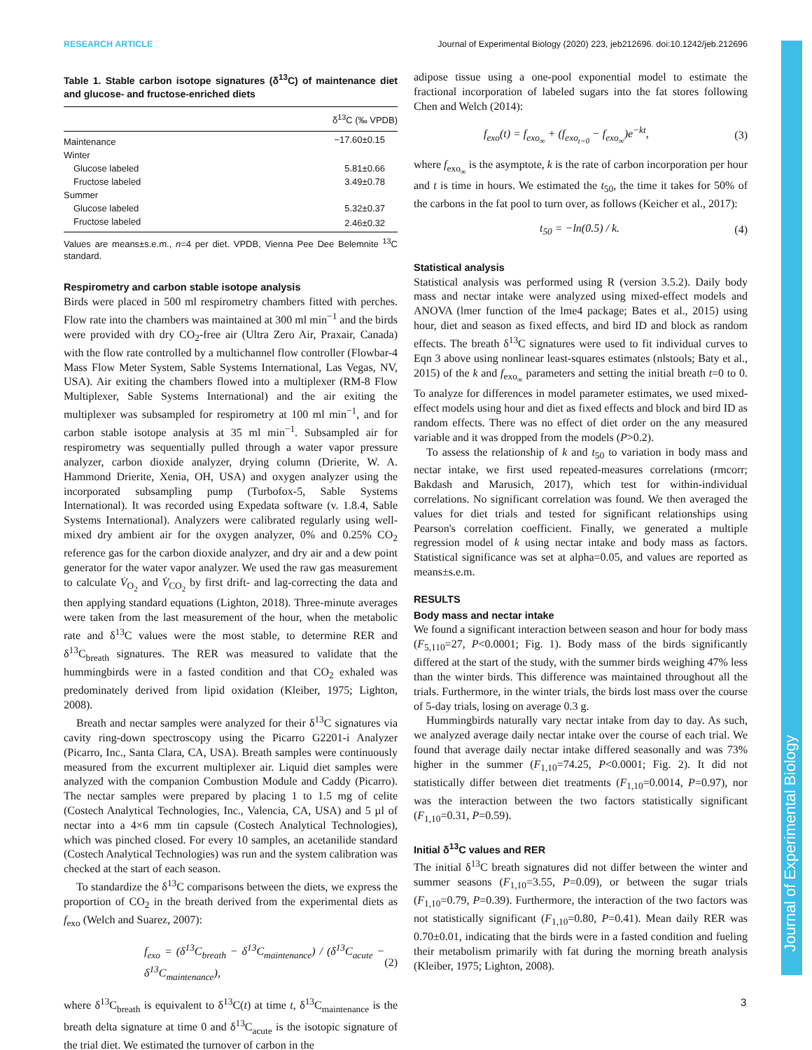Journal of Experimental Biology
RESEARCH ARTICLE Journal of Experimental Biology (2020) 223, jeb212696. doi:10.1242/jeb.212696
Table 1. Stable carbon isotope signatures (δ<sup>13</sup>C) of maintenance diet and glucose- and fructose-enriched diets
| | δ<sup>13</sup>C (‰ VPDB) |
| --- | --- |
| Maintenance | −17.60±0.15 |
| Winter | |
| Glucose labeled | 5.81±0.66 |
| Fructose labeled | 3.49±0.78 |
| Summer | |
| Glucose labeled | 5.32±0.37 |
| Fructose labeled | 2.46±0.32 |
Values are means±s.e.m., n=4 per diet. VPDB, Vienna Pee Dee Belemnite <sup>13</sup>C standard.
Respirometry and carbon stable isotope analysis
Birds were placed in 500 ml respirometry chambers fitted with perches. Flow rate into the chambers was maintained at 300 ml min<sup>−1</sup> and the birds were provided with dry CO<sub>2</sub>-free air (Ultra Zero Air, Praxair, Canada) with the flow rate controlled by a multichannel flow controller (Flowbar-4 Mass Flow Meter System, Sable Systems International, Las Vegas, NV, USA). Air exiting the chambers flowed into a multiplexer (RM-8 Flow Multiplexer, Sable Systems International) and the air exiting the multiplexer was subsampled for respirometry at 100 ml min<sup>−1</sup>, and for carbon stable isotope analysis at 35 ml min<sup>−1</sup>. Subsampled air for respirometry was sequentially pulled through a water vapor pressure analyzer, carbon dioxide analyzer, drying column (Drierite, W. A. Hammond Drierite, Xenia, OH, USA) and oxygen analyzer using the incorporated subsampling pump (Turbofox-5, Sable Systems International). It was recorded using Expedata software (v. 1.8.4, Sable Systems International). Analyzers were calibrated regularly using well-mixed dry ambient air for the oxygen analyzer, 0% and 0.25% CO<sub>2</sub> reference gas for the carbon dioxide analyzer, and dry air and a dew point generator for the water vapor analyzer. We used the raw gas measurement to calculate V̇<sub>O<sub>2</sub></sub> and V̇<sub>CO<sub>2</sub></sub> by first drift- and lag-correcting the data and then applying standard equations (Lighton, 2018). Three-minute averages were taken from the last measurement of the hour, when the metabolic rate and δ<sup>13</sup>C values were the most stable, to determine RER and δ<sup>13</sup>C<sub>breath</sub> signatures. The RER was measured to validate that the hummingbirds were in a fasted condition and that CO<sub>2</sub> exhaled was predominately derived from lipid oxidation (Kleiber, 1975; Lighton, 2008).
Breath and nectar samples were analyzed for their δ<sup>13</sup>C signatures via cavity ring-down spectroscopy using the Picarro G2201-i Analyzer (Picarro, Inc., Santa Clara, CA, USA). Breath samples were continuously measured from the excurrent multiplexer air. Liquid diet samples were analyzed with the companion Combustion Module and Caddy (Picarro). The nectar samples were prepared by placing 1 to 1.5 mg of celite (Costech Analytical Technologies, Inc., Valencia, CA, USA) and 5 µl of nectar into a 4×6 mm tin capsule (Costech Analytical Technologies), which was pinched closed. For every 10 samples, an acetanilide standard (Costech Analytical Technologies) was run and the system calibration was checked at the start of each season.
To standardize the δ<sup>13</sup>C comparisons between the diets, we express the proportion of CO<sub>2</sub> in the breath derived from the experimental diets as f<sub>exo</sub> (Welch and Suarez, 2007):
f<sub>exo</sub> = (δ<sup>13</sup>C<sub>breath</sub> − δ<sup>13</sup>C<sub>maintenance</sub>) / (δ<sup>13</sup>C<sub>acute</sub> − δ<sup>13</sup>C<sub>maintenance</sub>), (2)
where δ<sup>13</sup>C<sub>breath</sub> is equivalent to δ<sup>13</sup>C(t) at time t, δ<sup>13</sup>C<sub>maintenance</sub> is the breath delta signature at time 0 and δ<sup>13</sup>C<sub>acute</sub> is the isotopic signature of the trial diet. We estimated the turnover of carbon in the
adipose tissue using a one-pool exponential model to estimate the fractional incorporation of labeled sugars into the fat stores following Chen and Welch (2014):
f<sub>exo</sub>(t) = f<sub>exo<sub>∞</sub></sub> + (f<sub>exo<sub>t=0</sub></sub> − f<sub>exo<sub>∞</sub></sub>)e<sup>−kt</sup>, (3)
where f<sub>exo<sub>∞</sub></sub> is the asymptote, k is the rate of carbon incorporation per hour and t is time in hours. We estimated the t<sub>50</sub>, the time it takes for 50% of the carbons in the fat pool to turn over, as follows (Keicher et al., 2017):
t<sub>50</sub> = −ln(0.5) / k. (4)
Statistical analysis
Statistical analysis was performed using R (version 3.5.2). Daily body mass and nectar intake were analyzed using mixed-effect models and ANOVA (lmer function of the lme4 package; Bates et al., 2015) using hour, diet and season as fixed effects, and bird ID and block as random effects. The breath δ<sup>13</sup>C signatures were used to fit individual curves to Eqn 3 above using nonlinear least-squares estimates (nlstools; Baty et al., 2015) of the k and f<sub>exo<sub>∞</sub></sub> parameters and setting the initial breath t=0 to 0. To analyze for differences in model parameter estimates, we used mixed-effect models using hour and diet as fixed effects and block and bird ID as random effects. There was no effect of diet order on the any measured variable and it was dropped from the models (P>0.2).
To assess the relationship of k and t<sub>50</sub> to variation in body mass and nectar intake, we first used repeated-measures correlations (rmcorr; Bakdash and Marusich, 2017), which test for within-individual correlations. No significant correlation was found. We then averaged the values for diet trials and tested for significant relationships using Pearson's correlation coefficient. Finally, we generated a multiple regression model of k using nectar intake and body mass as factors. Statistical significance was set at alpha=0.05, and values are reported as means±s.e.m.
RESULTS
Body mass and nectar intake
We found a significant interaction between season and hour for body mass (F<sub>5,110</sub>=27, P<0.0001; Fig. 1). Body mass of the birds significantly differed at the start of the study, with the summer birds weighing 47% less than the winter birds. This difference was maintained throughout all the trials. Furthermore, in the winter trials, the birds lost mass over the course of 5-day trials, losing on average 0.3 g.
Hummingbirds naturally vary nectar intake from day to day. As such, we analyzed average daily nectar intake over the course of each trial. We found that average daily nectar intake differed seasonally and was 73% higher in the summer (F<sub>1,10</sub>=74.25, P<0.0001; Fig. 2). It did not statistically differ between diet treatments (F<sub>1,10</sub>=0.0014, P=0.97), nor was the interaction between the two factors statistically significant (F<sub>1,10</sub>=0.31, P=0.59).
Initial δ<sup>13</sup>C values and RER
The initial δ<sup>13</sup>C breath signatures did not differ between the winter and summer seasons (F<sub>1,10</sub>=3.55, P=0.09), or between the sugar trials (F<sub>1,10</sub>=0.79, P=0.39). Furthermore, the interaction of the two factors was not statistically significant (F<sub>1,10</sub>=0.80, P=0.41). Mean daily RER was 0.70±0.01, indicating that the birds were in a fasted condition and fueling their metabolism primarily with fat during the morning breath analysis (Kleiber, 1975; Lighton, 2008).
3